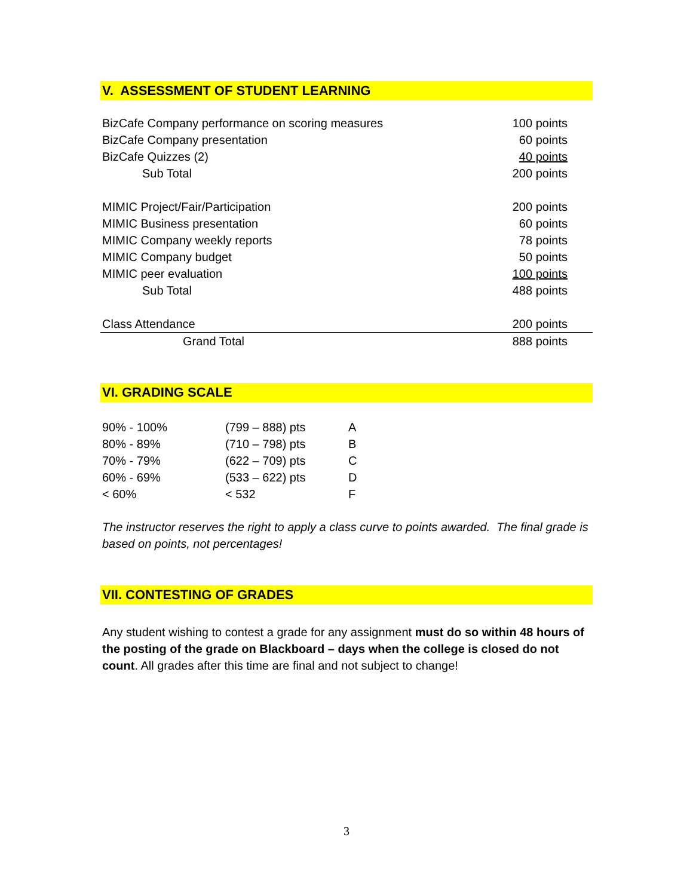V. ASSESSMENT OF STUDENT LEARNING
| BizCafe Company performance on scoring measures | 100 points |
| BizCafe Company presentation | 60 points |
| BizCafe Quizzes (2) | 40 points |
| Sub Total | 200 points |
| MIMIC Project/Fair/Participation | 200 points |
| MIMIC Business presentation | 60 points |
| MIMIC Company weekly reports | 78 points |
| MIMIC Company budget | 50 points |
| MIMIC peer evaluation | 100 points |
| Sub Total | 488 points |
| Class Attendance | 200 points |
| Grand Total | 888 points |
VI. GRADING SCALE
| 90% - 100% | (799 – 888) pts | A |
| 80% - 89% | (710 – 798) pts | B |
| 70% - 79% | (622 – 709) pts | C |
| 60% - 69% | (533 – 622) pts | D |
| < 60% | < 532 | F |
The instructor reserves the right to apply a class curve to points awarded. The final grade is based on points, not percentages!
VII. CONTESTING OF GRADES
Any student wishing to contest a grade for any assignment must do so within 48 hours of the posting of the grade on Blackboard – days when the college is closed do not count. All grades after this time are final and not subject to change!
3